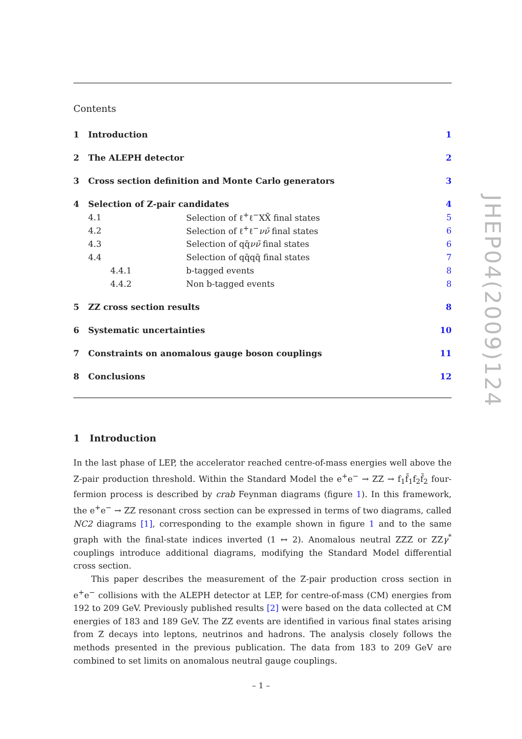Contents
| 1 | Introduction | | 1 |
| 2 | The ALEPH detector | | 2 |
| 3 | Cross section definition and Monte Carlo generators | | 3 |
| 4 | Selection of Z-pair candidates | | 4 |
| 4.1 | | Selection of ℓ<sup>+</sup>ℓ<sup>−</sup>XX̄ final states | 5 |
| 4.2 | | Selection of ℓ<sup>+</sup>ℓ<sup>−</sup> νν̄ final states | 6 |
| 4.3 | | Selection of qq̄ νν̄ final states | 6 |
| 4.4 | | Selection of qq̄qq̄ final states | 7 |
| 4.4.1 | | b-tagged events | 8 |
| 4.4.2 | | Non b-tagged events | 8 |
| 5 | ZZ cross section results | | 8 |
| 6 | Systematic uncertainties | | 10 |
| 7 | Constraints on anomalous gauge boson couplings | | 11 |
| 8 | Conclusions | | 12 |
1 Introduction
In the last phase of LEP, the accelerator reached centre-of-mass energies well above the Z-pair production threshold. Within the Standard Model the e<sup>+</sup>e<sup>−</sup> → ZZ → f<sub>1</sub>f̄<sub>1</sub>f<sub>2</sub>f̄<sub>2</sub> four-fermion process is described by crab Feynman diagrams (figure 1). In this framework, the e<sup>+</sup>e<sup>−</sup> → ZZ resonant cross section can be expressed in terms of two diagrams, called NC2 diagrams [1], corresponding to the example shown in figure 1 and to the same graph with the final-state indices inverted (1 ↔ 2). Anomalous neutral ZZZ or ZZγ<sup>*</sup> couplings introduce additional diagrams, modifying the Standard Model differential cross section.
This paper describes the measurement of the Z-pair production cross section in e<sup>+</sup>e<sup>−</sup> collisions with the ALEPH detector at LEP, for centre-of-mass (CM) energies from 192 to 209 GeV. Previously published results [2] were based on the data collected at CM energies of 183 and 189 GeV. The ZZ events are identified in various final states arising from Z decays into leptons, neutrinos and hadrons. The analysis closely follows the methods presented in the previous publication. The data from 183 to 209 GeV are combined to set limits on anomalous neutral gauge couplings.
JHEP04(2009)124
– 1 –